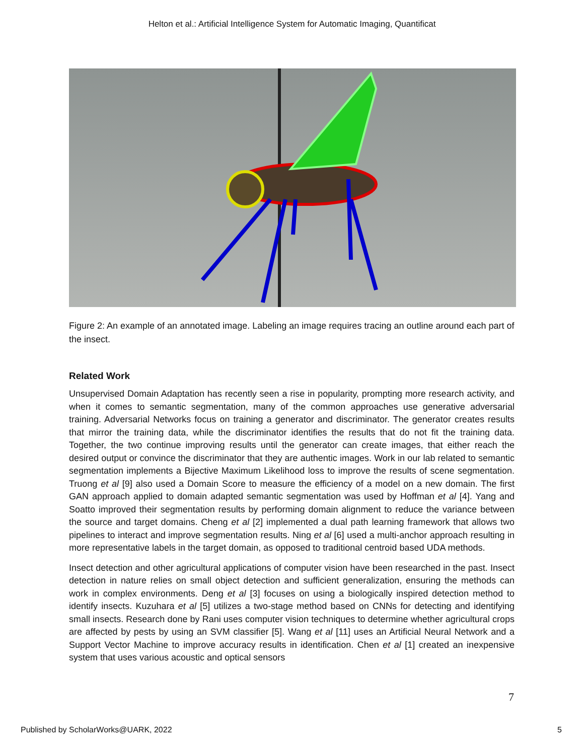Helton et al.: Artificial Intelligence System for Automatic Imaging, Quantificat
Figure 2: An example of an annotated image. Labeling an image requires tracing an outline around each part of the insect.
Related Work
Unsupervised Domain Adaptation has recently seen a rise in popularity, prompting more research activity, and when it comes to semantic segmentation, many of the common approaches use generative adversarial training. Adversarial Networks focus on training a generator and discriminator. The generator creates results that mirror the training data, while the discriminator identifies the results that do not fit the training data. Together, the two continue improving results until the generator can create images, that either reach the desired output or convince the discriminator that they are authentic images. Work in our lab related to semantic segmentation implements a Bijective Maximum Likelihood loss to improve the results of scene segmentation. Truong et al [9] also used a Domain Score to measure the efficiency of a model on a new domain. The first GAN approach applied to domain adapted semantic segmentation was used by Hoffman et al [4]. Yang and Soatto improved their segmentation results by performing domain alignment to reduce the variance between the source and target domains. Cheng et al [2] implemented a dual path learning framework that allows two pipelines to interact and improve segmentation results. Ning et al [6] used a multi-anchor approach resulting in more representative labels in the target domain, as opposed to traditional centroid based UDA methods.
Insect detection and other agricultural applications of computer vision have been researched in the past. Insect detection in nature relies on small object detection and sufficient generalization, ensuring the methods can work in complex environments. Deng et al [3] focuses on using a biologically inspired detection method to identify insects. Kuzuhara et al [5] utilizes a two-stage method based on CNNs for detecting and identifying small insects. Research done by Rani uses computer vision techniques to determine whether agricultural crops are affected by pests by using an SVM classifier [5]. Wang et al [11] uses an Artificial Neural Network and a Support Vector Machine to improve accuracy results in identification. Chen et al [1] created an inexpensive system that uses various acoustic and optical sensors
7
Published by ScholarWorks@UARK, 2022 5